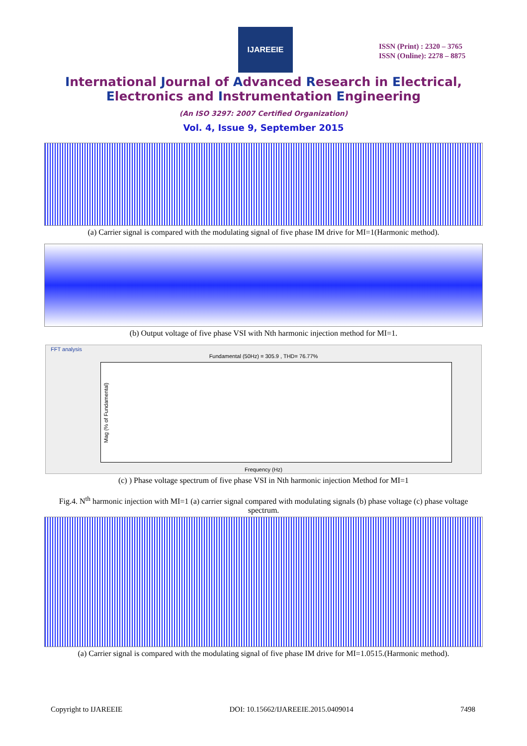IJAREEIE
ISSN (Print) : 2320 – 3765
ISSN (Online): 2278 – 8875
International Journal of Advanced Research in Electrical,
Electronics and Instrumentation Engineering
(An ISO 3297: 2007 Certified Organization)
Vol. 4, Issue 9, September 2015
(a) Carrier signal is compared with the modulating signal of five phase IM drive for MI=1(Harmonic method).
(b) Output voltage of five phase VSI with Nth harmonic injection method for MI=1.
FFT analysis
Fundamental (50Hz) = 305.9 , THD= 76.77%
Mag (% of Fundamental)
Frequency (Hz)
(c) ) Phase voltage spectrum of five phase VSI in Nth harmonic injection Method for MI=1
Fig.4. N<sup>th</sup> harmonic injection with MI=1 (a) carrier signal compared with modulating signals (b) phase voltage (c) phase voltage spectrum.
(a) Carrier signal is compared with the modulating signal of five phase IM drive for MI=1.0515.(Harmonic method).
Copyright to IJAREEIE DOI: 10.15662/IJAREEIE.2015.0409014 7498